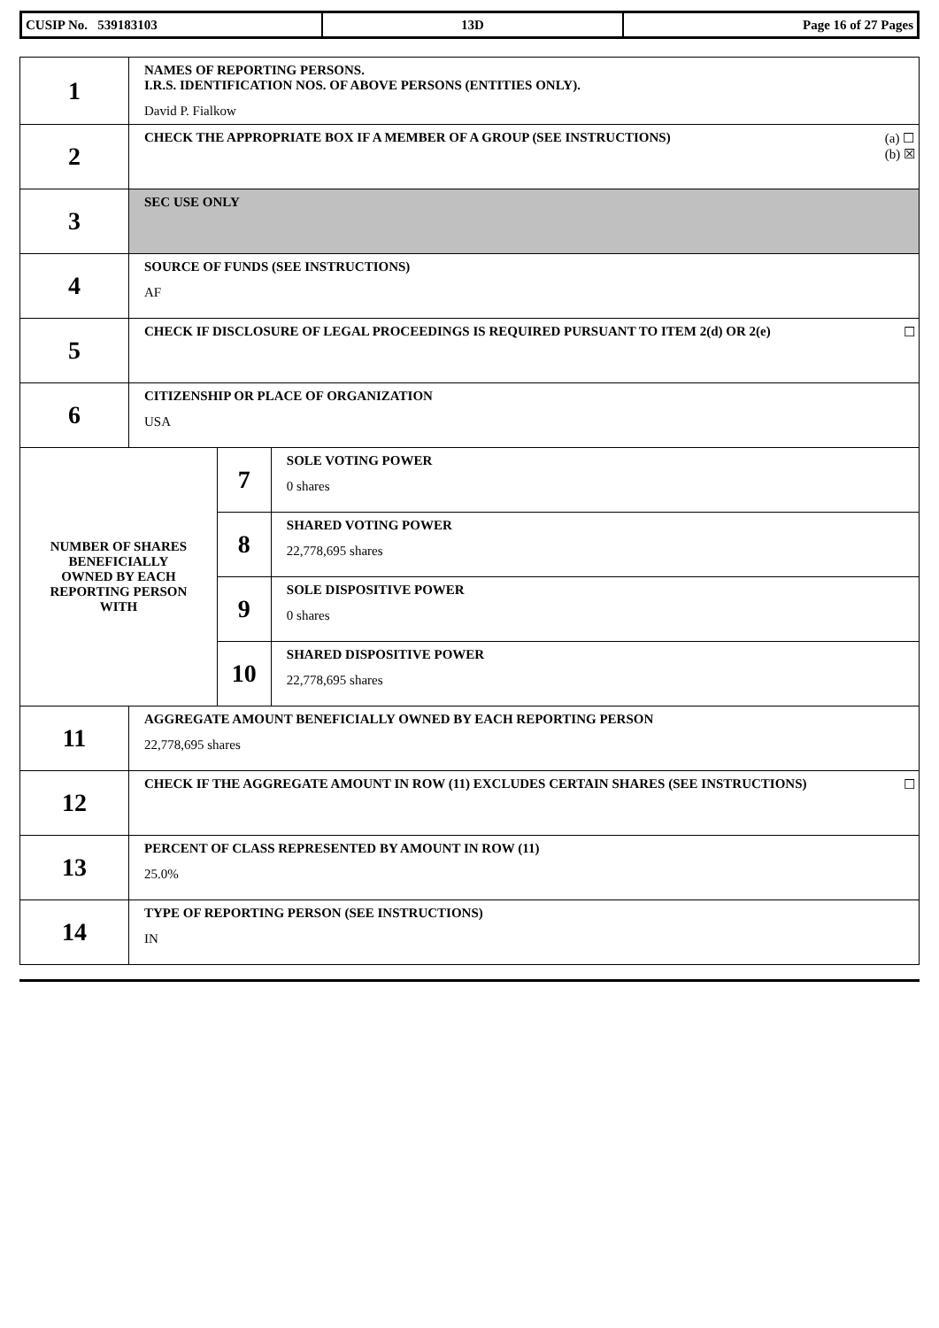| CUSIP No. 539183103 | 13D | Page 16 of 27 Pages |
| 1 | NAMES OF REPORTING PERSONS. I.R.S. IDENTIFICATION NOS. OF ABOVE PERSONS (ENTITIES ONLY). David P. Fialkow | | |
| 2 | (a) ☐ (b) ☒ CHECK THE APPROPRIATE BOX IF A MEMBER OF A GROUP (SEE INSTRUCTIONS) | | |
| 3 | SEC USE ONLY | | |
| 4 | SOURCE OF FUNDS (SEE INSTRUCTIONS) AF | | |
| 5 | ☐ CHECK IF DISCLOSURE OF LEGAL PROCEEDINGS IS REQUIRED PURSUANT TO ITEM 2(d) OR 2(e) | | |
| 6 | CITIZENSHIP OR PLACE OF ORGANIZATION USA | | |
| NUMBER OF SHARES BENEFICIALLY OWNED BY EACH REPORTING PERSON WITH | | 7 | SOLE VOTING POWER 0 shares |
| | | 8 | SHARED VOTING POWER 22,778,695 shares |
| | | 9 | SOLE DISPOSITIVE POWER 0 shares |
| | | 10 | SHARED DISPOSITIVE POWER 22,778,695 shares |
| 11 | AGGREGATE AMOUNT BENEFICIALLY OWNED BY EACH REPORTING PERSON 22,778,695 shares | | |
| 12 | ☐ CHECK IF THE AGGREGATE AMOUNT IN ROW (11) EXCLUDES CERTAIN SHARES (SEE INSTRUCTIONS) | | |
| 13 | PERCENT OF CLASS REPRESENTED BY AMOUNT IN ROW (11) 25.0% | | |
| 14 | TYPE OF REPORTING PERSON (SEE INSTRUCTIONS) IN | | |